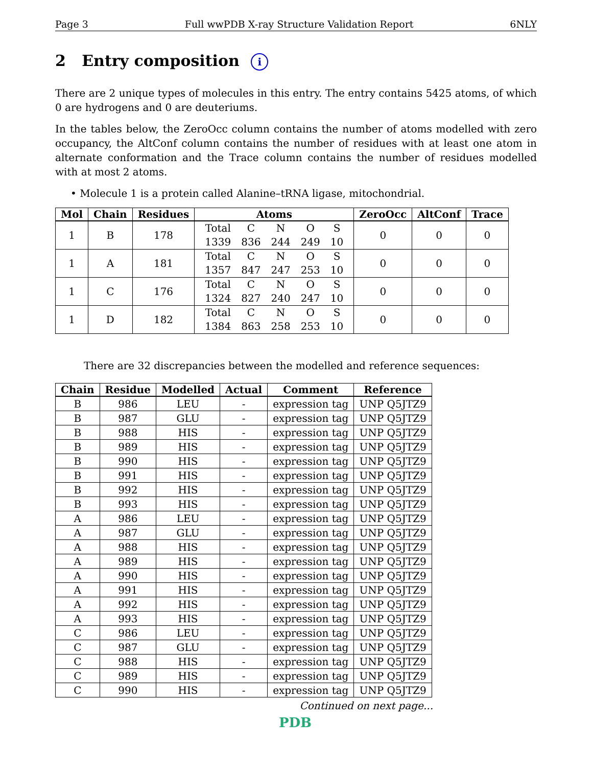Page 3 Full wwPDB X-ray Structure Validation Report 6NLY
2 Entry composition i
There are 2 unique types of molecules in this entry. The entry contains 5425 atoms, of which 0 are hydrogens and 0 are deuteriums.
In the tables below, the ZeroOcc column contains the number of atoms modelled with zero occupancy, the AltConf column contains the number of residues with at least one atom in alternate conformation and the Trace column contains the number of residues modelled with at most 2 atoms.
• Molecule 1 is a protein called Alanine–tRNA ligase, mitochondrial.
| Mol | Chain | Residues | Atoms | ZeroOcc | AltConf | Trace |
| --- | --- | --- | --- | --- | --- | --- |
| 1 | B | 178 | / Total 1339 / C 836 / N 244 / O 249 / S 10 / | 0 | 0 | 0 |
| 1 | A | 181 | / Total 1357 / C 847 / N 247 / O 253 / S 10 / | 0 | 0 | 0 |
| 1 | C | 176 | / Total 1324 / C 827 / N 240 / O 247 / S 10 / | 0 | 0 | 0 |
| 1 | D | 182 | / Total 1384 / C 863 / N 258 / O 253 / S 10 / | 0 | 0 | 0 |
There are 32 discrepancies between the modelled and reference sequences:
| Chain | Residue | Modelled | Actual | Comment | Reference |
| --- | --- | --- | --- | --- | --- |
| B | 986 | LEU | - | expression tag | UNP Q5JTZ9 |
| B | 987 | GLU | - | expression tag | UNP Q5JTZ9 |
| B | 988 | HIS | - | expression tag | UNP Q5JTZ9 |
| B | 989 | HIS | - | expression tag | UNP Q5JTZ9 |
| B | 990 | HIS | - | expression tag | UNP Q5JTZ9 |
| B | 991 | HIS | - | expression tag | UNP Q5JTZ9 |
| B | 992 | HIS | - | expression tag | UNP Q5JTZ9 |
| B | 993 | HIS | - | expression tag | UNP Q5JTZ9 |
| A | 986 | LEU | - | expression tag | UNP Q5JTZ9 |
| A | 987 | GLU | - | expression tag | UNP Q5JTZ9 |
| A | 988 | HIS | - | expression tag | UNP Q5JTZ9 |
| A | 989 | HIS | - | expression tag | UNP Q5JTZ9 |
| A | 990 | HIS | - | expression tag | UNP Q5JTZ9 |
| A | 991 | HIS | - | expression tag | UNP Q5JTZ9 |
| A | 992 | HIS | - | expression tag | UNP Q5JTZ9 |
| A | 993 | HIS | - | expression tag | UNP Q5JTZ9 |
| C | 986 | LEU | - | expression tag | UNP Q5JTZ9 |
| C | 987 | GLU | - | expression tag | UNP Q5JTZ9 |
| C | 988 | HIS | - | expression tag | UNP Q5JTZ9 |
| C | 989 | HIS | - | expression tag | UNP Q5JTZ9 |
| C | 990 | HIS | - | expression tag | UNP Q5JTZ9 |
Continued on next page...
PDB